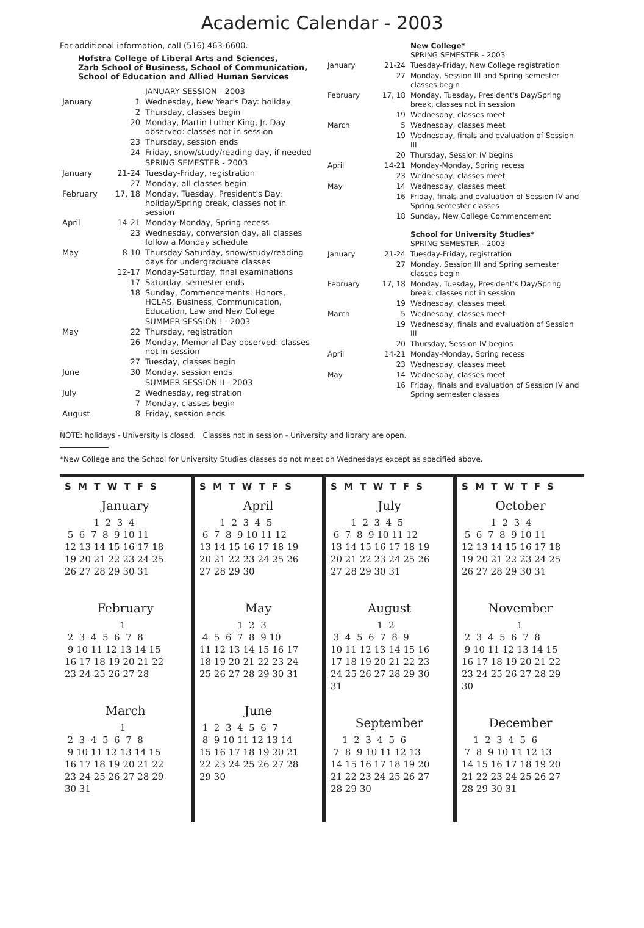Academic Calendar - 2003
For additional information, call (516) 463-6600.
Hofstra College of Liberal Arts and Sciences,
Zarb School of Business, School of Communication,
School of Education and Allied Human Services
| | | JANUARY SESSION - 2003 |
| January | 1 | Wednesday, New Year's Day: holiday |
| | 2 | Thursday, classes begin |
| | 20 | Monday, Martin Luther King, Jr. Day observed: classes not in session |
| | 23 | Thursday, session ends |
| | 24 | Friday, snow/study/reading day, if needed |
| | | SPRING SEMESTER - 2003 |
| January | 21-24 | Tuesday-Friday, registration |
| | 27 | Monday, all classes begin |
| February | 17, 18 | Monday, Tuesday, President's Day: holiday/Spring break, classes not in session |
| April | 14-21 | Monday-Monday, Spring recess |
| | 23 | Wednesday, conversion day, all classes follow a Monday schedule |
| May | 8-10 | Thursday-Saturday, snow/study/reading days for undergraduate classes |
| | 12-17 | Monday-Saturday, final examinations |
| | 17 | Saturday, semester ends |
| | 18 | Sunday, Commencements: Honors, HCLAS, Business, Communication, Education, Law and New College |
| | | SUMMER SESSION I - 2003 |
| May | 22 | Thursday, registration |
| | 26 | Monday, Memorial Day observed: classes not in session |
| | 27 | Tuesday, classes begin |
| June | 30 | Monday, session ends |
| | | SUMMER SESSION II - 2003 |
| July | 2 | Wednesday, registration |
| | 7 | Monday, classes begin |
| August | 8 | Friday, session ends |
| | | New College* SPRING SEMESTER - 2003 |
| January | 21-24 | Tuesday-Friday, New College registration |
| | 27 | Monday, Session III and Spring semester classes begin |
| February | 17, 18 | Monday, Tuesday, President's Day/Spring break, classes not in session |
| | 19 | Wednesday, classes meet |
| March | 5 | Wednesday, classes meet |
| | 19 | Wednesday, finals and evaluation of Session III |
| | 20 | Thursday, Session IV begins |
| April | 14-21 | Monday-Monday, Spring recess |
| | 23 | Wednesday, classes meet |
| May | 14 | Wednesday, classes meet |
| | 16 | Friday, finals and evaluation of Session IV and Spring semester classes |
| | 18 | Sunday, New College Commencement |
| | | School for University Studies* SPRING SEMESTER - 2003 |
| January | 21-24 | Tuesday-Friday, registration |
| | 27 | Monday, Session III and Spring semester classes begin |
| February | 17, 18 | Monday, Tuesday, President's Day/Spring break, classes not in session |
| | 19 | Wednesday, classes meet |
| March | 5 | Wednesday, classes meet |
| | 19 | Wednesday, finals and evaluation of Session III |
| | 20 | Thursday, Session IV begins |
| April | 14-21 | Monday-Monday, Spring recess |
| | 23 | Wednesday, classes meet |
| May | 14 | Wednesday, classes meet |
| | 16 | Friday, finals and evaluation of Session IV and Spring semester classes |
NOTE: holidays - University is closed. Classes not in session - University and library are open.
*New College and the School for University Studies classes do not meet on Wednesdays except as specified above.
S M T W T F S
January
          1  2  3  4
 5  6  7  8  9 10 11
12 13 14 15 16 17 18
19 20 21 22 23 24 25
26 27 28 29 30 31
February
                   1
 2  3  4  5  6  7  8
 9 10 11 12 13 14 15
16 17 18 19 20 21 22
23 24 25 26 27 28
March
                   1
 2  3  4  5  6  7  8
 9 10 11 12 13 14 15
16 17 18 19 20 21 22
23 24 25 26 27 28 29
30 31
S M T W T F S
April
       1  2  3  4  5
 6  7  8  9 10 11 12
13 14 15 16 17 18 19
20 21 22 23 24 25 26
27 28 29 30
May
             1  2  3
 4  5  6  7  8  9 10
11 12 13 14 15 16 17
18 19 20 21 22 23 24
25 26 27 28 29 30 31
June
 1  2  3  4  5  6  7
 8  9 10 11 12 13 14
15 16 17 18 19 20 21
22 23 24 25 26 27 28
29 30
S M T W T F S
July
       1  2  3  4  5
 6  7  8  9 10 11 12
13 14 15 16 17 18 19
20 21 22 23 24 25 26
27 28 29 30 31
August
                1  2
 3  4  5  6  7  8  9
10 11 12 13 14 15 16
17 18 19 20 21 22 23
24 25 26 27 28 29 30
31
September
    1  2  3  4  5  6
 7  8  9 10 11 12 13
14 15 16 17 18 19 20
21 22 23 24 25 26 27
28 29 30
S M T W T F S
October
          1  2  3  4
 5  6  7  8  9 10 11
12 13 14 15 16 17 18
19 20 21 22 23 24 25
26 27 28 29 30 31
November
                   1
 2  3  4  5  6  7  8
 9 10 11 12 13 14 15
16 17 18 19 20 21 22
23 24 25 26 27 28 29
30
December
    1  2  3  4  5  6
 7  8  9 10 11 12 13
14 15 16 17 18 19 20
21 22 23 24 25 26 27
28 29 30 31